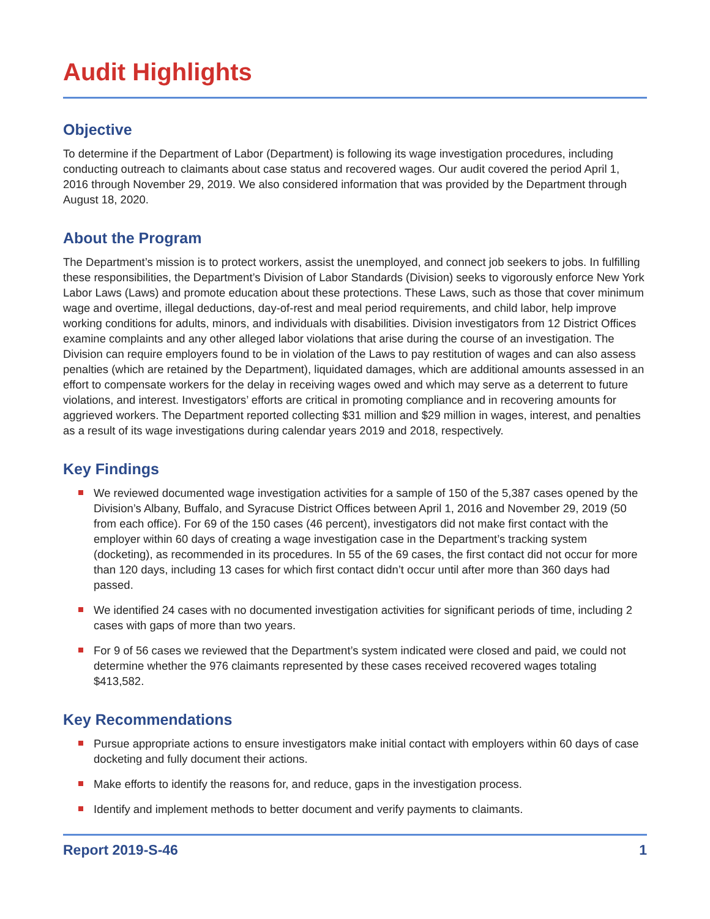Audit Highlights
Objective
To determine if the Department of Labor (Department) is following its wage investigation procedures, including conducting outreach to claimants about case status and recovered wages. Our audit covered the period April 1, 2016 through November 29, 2019. We also considered information that was provided by the Department through August 18, 2020.
About the Program
The Department’s mission is to protect workers, assist the unemployed, and connect job seekers to jobs. In fulfilling these responsibilities, the Department’s Division of Labor Standards (Division) seeks to vigorously enforce New York Labor Laws (Laws) and promote education about these protections. These Laws, such as those that cover minimum wage and overtime, illegal deductions, day-of-rest and meal period requirements, and child labor, help improve working conditions for adults, minors, and individuals with disabilities. Division investigators from 12 District Offices examine complaints and any other alleged labor violations that arise during the course of an investigation. The Division can require employers found to be in violation of the Laws to pay restitution of wages and can also assess penalties (which are retained by the Department), liquidated damages, which are additional amounts assessed in an effort to compensate workers for the delay in receiving wages owed and which may serve as a deterrent to future violations, and interest. Investigators’ efforts are critical in promoting compliance and in recovering amounts for aggrieved workers. The Department reported collecting $31 million and $29 million in wages, interest, and penalties as a result of its wage investigations during calendar years 2019 and 2018, respectively.
Key Findings
We reviewed documented wage investigation activities for a sample of 150 of the 5,387 cases opened by the Division’s Albany, Buffalo, and Syracuse District Offices between April 1, 2016 and November 29, 2019 (50 from each office). For 69 of the 150 cases (46 percent), investigators did not make first contact with the employer within 60 days of creating a wage investigation case in the Department’s tracking system (docketing), as recommended in its procedures. In 55 of the 69 cases, the first contact did not occur for more than 120 days, including 13 cases for which first contact didn’t occur until after more than 360 days had passed.
We identified 24 cases with no documented investigation activities for significant periods of time, including 2 cases with gaps of more than two years.
For 9 of 56 cases we reviewed that the Department’s system indicated were closed and paid, we could not determine whether the 976 claimants represented by these cases received recovered wages totaling $413,582.
Key Recommendations
Pursue appropriate actions to ensure investigators make initial contact with employers within 60 days of case docketing and fully document their actions.
Make efforts to identify the reasons for, and reduce, gaps in the investigation process.
Identify and implement methods to better document and verify payments to claimants.
Report 2019-S-46 1